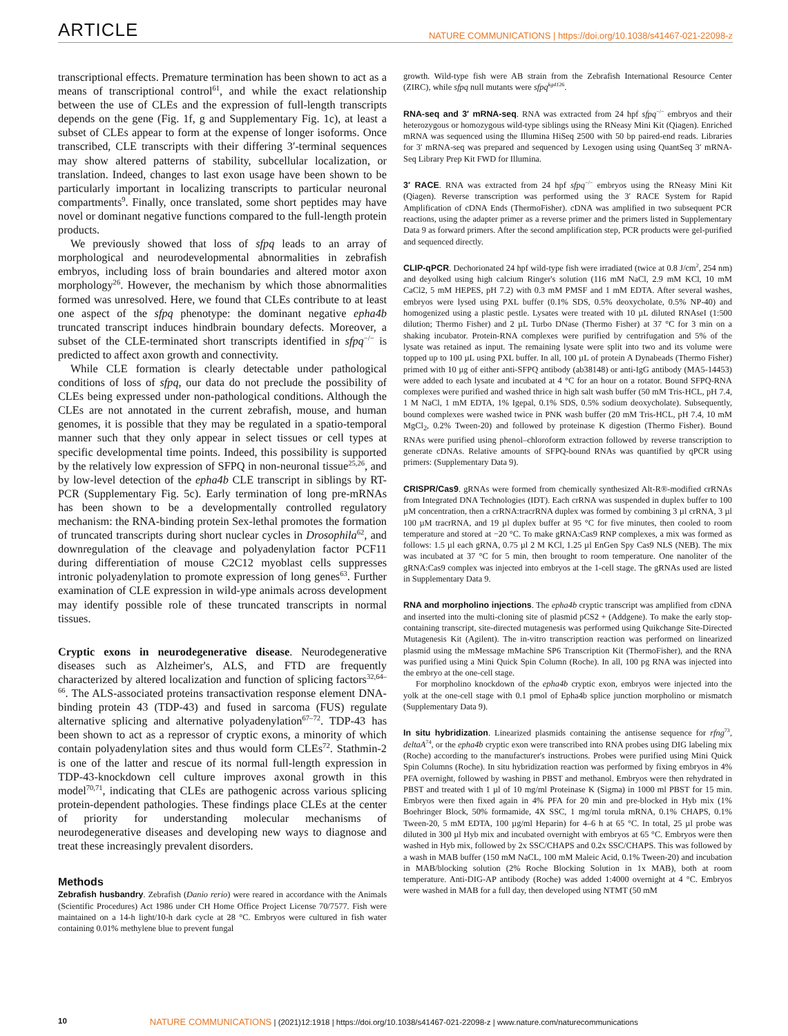ARTICLE NATURE COMMUNICATIONS | https://doi.org/10.1038/s41467-021-22098-z
transcriptional effects. Premature termination has been shown to act as a means of transcriptional control<sup>61</sup>, and while the exact relationship between the use of CLEs and the expression of full-length transcripts depends on the gene (Fig. 1f, g and Supplementary Fig. 1c), at least a subset of CLEs appear to form at the expense of longer isoforms. Once transcribed, CLE transcripts with their differing 3′-terminal sequences may show altered patterns of stability, subcellular localization, or translation. Indeed, changes to last exon usage have been shown to be particularly important in localizing transcripts to particular neuronal compartments<sup>9</sup>. Finally, once translated, some short peptides may have novel or dominant negative functions compared to the full-length protein products.
We previously showed that loss of sfpq leads to an array of morphological and neurodevelopmental abnormalities in zebrafish embryos, including loss of brain boundaries and altered motor axon morphology<sup>26</sup>. However, the mechanism by which those abnormalities formed was unresolved. Here, we found that CLEs contribute to at least one aspect of the sfpq phenotype: the dominant negative epha4b truncated transcript induces hindbrain boundary defects. Moreover, a subset of the CLE-terminated short transcripts identified in sfpq<sup>−/−</sup> is predicted to affect axon growth and connectivity.
While CLE formation is clearly detectable under pathological conditions of loss of sfpq, our data do not preclude the possibility of CLEs being expressed under non-pathological conditions. Although the CLEs are not annotated in the current zebrafish, mouse, and human genomes, it is possible that they may be regulated in a spatio-temporal manner such that they only appear in select tissues or cell types at specific developmental time points. Indeed, this possibility is supported by the relatively low expression of SFPQ in non-neuronal tissue<sup>25,26</sup>, and by low-level detection of the epha4b CLE transcript in siblings by RT-PCR (Supplementary Fig. 5c). Early termination of long pre-mRNAs has been shown to be a developmentally controlled regulatory mechanism: the RNA-binding protein Sex-lethal promotes the formation of truncated transcripts during short nuclear cycles in Drosophila<sup>62</sup>, and downregulation of the cleavage and polyadenylation factor PCF11 during differentiation of mouse C2C12 myoblast cells suppresses intronic polyadenylation to promote expression of long genes<sup>63</sup>. Further examination of CLE expression in wild-ype animals across development may identify possible role of these truncated transcripts in normal tissues.
Cryptic exons in neurodegenerative disease. Neurodegenerative diseases such as Alzheimer's, ALS, and FTD are frequently characterized by altered localization and function of splicing factors<sup>32,64–66</sup>. The ALS-associated proteins transactivation response element DNA-binding protein 43 (TDP-43) and fused in sarcoma (FUS) regulate alternative splicing and alternative polyadenylation<sup>67–72</sup>. TDP-43 has been shown to act as a repressor of cryptic exons, a minority of which contain polyadenylation sites and thus would form CLEs<sup>72</sup>. Stathmin-2 is one of the latter and rescue of its normal full-length expression in TDP-43-knockdown cell culture improves axonal growth in this model<sup>70,71</sup>, indicating that CLEs are pathogenic across various splicing protein-dependent pathologies. These findings place CLEs at the center of priority for understanding molecular mechanisms of neurodegenerative diseases and developing new ways to diagnose and treat these increasingly prevalent disorders.
Methods
Zebrafish husbandry. Zebrafish (Danio rerio) were reared in accordance with the Animals (Scientific Procedures) Act 1986 under CH Home Office Project License 70/7577. Fish were maintained on a 14-h light/10-h dark cycle at 28 °C. Embryos were cultured in fish water containing 0.01% methylene blue to prevent fungal
growth. Wild-type fish were AB strain from the Zebrafish International Resource Center (ZIRC), while sfpq null mutants were sfpq<sup>kg41</sup><sup>26</sup>.
RNA-seq and 3′ mRNA-seq. RNA was extracted from 24 hpf sfpq<sup>−/−</sup> embryos and their heterozygous or homozygous wild-type siblings using the RNeasy Mini Kit (Qiagen). Enriched mRNA was sequenced using the Illumina HiSeq 2500 with 50 bp paired-end reads. Libraries for 3′ mRNA-seq was prepared and sequenced by Lexogen using using QuantSeq 3′ mRNA-Seq Library Prep Kit FWD for Illumina.
3′ RACE. RNA was extracted from 24 hpf sfpq<sup>−/−</sup> embryos using the RNeasy Mini Kit (Qiagen). Reverse transcription was performed using the 3′ RACE System for Rapid Amplification of cDNA Ends (ThermoFisher). cDNA was amplified in two subsequent PCR reactions, using the adapter primer as a reverse primer and the primers listed in Supplementary Data 9 as forward primers. After the second amplification step, PCR products were gel-purified and sequenced directly.
CLIP-qPCR. Dechorionated 24 hpf wild-type fish were irradiated (twice at 0.8 J/cm<sup>2</sup>, 254 nm) and deyolked using high calcium Ringer's solution (116 mM NaCl, 2.9 mM KCl, 10 mM CaCl2, 5 mM HEPES, pH 7.2) with 0.3 mM PMSF and 1 mM EDTA. After several washes, embryos were lysed using PXL buffer (0.1% SDS, 0.5% deoxycholate, 0.5% NP-40) and homogenized using a plastic pestle. Lysates were treated with 10 µL diluted RNAseI (1:500 dilution; Thermo Fisher) and 2 µL Turbo DNase (Thermo Fisher) at 37 °C for 3 min on a shaking incubator. Protein-RNA complexes were purified by centrifugation and 5% of the lysate was retained as input. The remaining lysate were split into two and its volume were topped up to 100 µL using PXL buffer. In all, 100 µL of protein A Dynabeads (Thermo Fisher) primed with 10 µg of either anti-SFPQ antibody (ab38148) or anti-IgG antibody (MA5-14453) were added to each lysate and incubated at 4 °C for an hour on a rotator. Bound SFPQ-RNA complexes were purified and washed thrice in high salt wash buffer (50 mM Tris-HCL, pH 7.4, 1 M NaCl, 1 mM EDTA, 1% Igepal, 0.1% SDS, 0.5% sodium deoxycholate). Subsequently, bound complexes were washed twice in PNK wash buffer (20 mM Tris-HCL, pH 7.4, 10 mM MgCl<sub>2</sub>, 0.2% Tween-20) and followed by proteinase K digestion (Thermo Fisher). Bound RNAs were purified using phenol–chloroform extraction followed by reverse transcription to generate cDNAs. Relative amounts of SFPQ-bound RNAs was quantified by qPCR using primers: (Supplementary Data 9).
CRISPR/Cas9. gRNAs were formed from chemically synthesized Alt-R®-modified crRNAs from Integrated DNA Technologies (IDT). Each crRNA was suspended in duplex buffer to 100 µM concentration, then a crRNA:tracrRNA duplex was formed by combining 3 µl crRNA, 3 µl 100 µM tracrRNA, and 19 µl duplex buffer at 95 °C for five minutes, then cooled to room temperature and stored at −20 °C. To make gRNA:Cas9 RNP complexes, a mix was formed as follows: 1.5 µl each gRNA, 0.75 µl 2 M KCl, 1.25 µl EnGen Spy Cas9 NLS (NEB). The mix was incubated at 37 °C for 5 min, then brought to room temperature. One nanoliter of the gRNA:Cas9 complex was injected into embryos at the 1-cell stage. The gRNAs used are listed in Supplementary Data 9.
RNA and morpholino injections. The epha4b cryptic transcript was amplified from cDNA and inserted into the multi-cloning site of plasmid pCS2 + (Addgene). To make the early stop-containing transcript, site-directed mutagenesis was performed using Quikchange Site-Directed Mutagenesis Kit (Agilent). The in-vitro transcription reaction was performed on linearized plasmid using the mMessage mMachine SP6 Transcription Kit (ThermoFisher), and the RNA was purified using a Mini Quick Spin Column (Roche). In all, 100 pg RNA was injected into the embryo at the one-cell stage.
For morpholino knockdown of the epha4b cryptic exon, embryos were injected into the yolk at the one-cell stage with 0.1 pmol of Epha4b splice junction morpholino or mismatch (Supplementary Data 9).
In situ hybridization. Linearized plasmids containing the antisense sequence for rfng<sup>73</sup>, deltaA<sup>74</sup>, or the epha4b cryptic exon were transcribed into RNA probes using DIG labeling mix (Roche) according to the manufacturer's instructions. Probes were purified using Mini Quick Spin Columns (Roche). In situ hybridization reaction was performed by fixing embryos in 4% PFA overnight, followed by washing in PBST and methanol. Embryos were then rehydrated in PBST and treated with 1 µl of 10 mg/ml Proteinase K (Sigma) in 1000 ml PBST for 15 min. Embryos were then fixed again in 4% PFA for 20 min and pre-blocked in Hyb mix (1% Boehringer Block, 50% formamide, 4X SSC, 1 mg/ml torula mRNA, 0.1% CHAPS, 0.1% Tween-20, 5 mM EDTA, 100 µg/ml Heparin) for 4–6 h at 65 °C. In total, 25 µl probe was diluted in 300 µl Hyb mix and incubated overnight with embryos at 65 °C. Embryos were then washed in Hyb mix, followed by 2x SSC/CHAPS and 0.2x SSC/CHAPS. This was followed by a wash in MAB buffer (150 mM NaCL, 100 mM Maleic Acid, 0.1% Tween-20) and incubation in MAB/blocking solution (2% Roche Blocking Solution in 1x MAB), both at room temperature. Anti-DIG-AP antibody (Roche) was added 1:4000 overnight at 4 °C. Embryos were washed in MAB for a full day, then developed using NTMT (50 mM
10 NATURE COMMUNICATIONS | (2021)12:1918 | https://doi.org/10.1038/s41467-021-22098-z | www.nature.com/naturecommunications